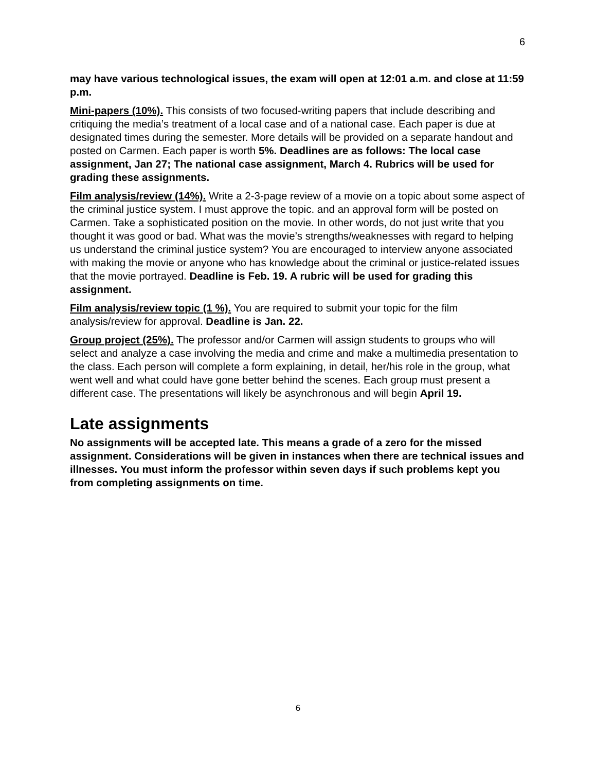6
may have various technological issues, the exam will open at 12:01 a.m. and close at 11:59 p.m.
Mini-papers (10%). This consists of two focused-writing papers that include describing and critiquing the media’s treatment of a local case and of a national case. Each paper is due at designated times during the semester. More details will be provided on a separate handout and posted on Carmen. Each paper is worth 5%. Deadlines are as follows: The local case assignment, Jan 27; The national case assignment, March 4. Rubrics will be used for grading these assignments.
Film analysis/review (14%). Write a 2-3-page review of a movie on a topic about some aspect of the criminal justice system. I must approve the topic. and an approval form will be posted on Carmen. Take a sophisticated position on the movie. In other words, do not just write that you thought it was good or bad. What was the movie’s strengths/weaknesses with regard to helping us understand the criminal justice system? You are encouraged to interview anyone associated with making the movie or anyone who has knowledge about the criminal or justice-related issues that the movie portrayed. Deadline is Feb. 19. A rubric will be used for grading this assignment.
Film analysis/review topic (1 %). You are required to submit your topic for the film analysis/review for approval. Deadline is Jan. 22.
Group project (25%). The professor and/or Carmen will assign students to groups who will select and analyze a case involving the media and crime and make a multimedia presentation to the class. Each person will complete a form explaining, in detail, her/his role in the group, what went well and what could have gone better behind the scenes. Each group must present a different case. The presentations will likely be asynchronous and will begin April 19.
Late assignments
No assignments will be accepted late. This means a grade of a zero for the missed assignment. Considerations will be given in instances when there are technical issues and illnesses. You must inform the professor within seven days if such problems kept you from completing assignments on time.
6